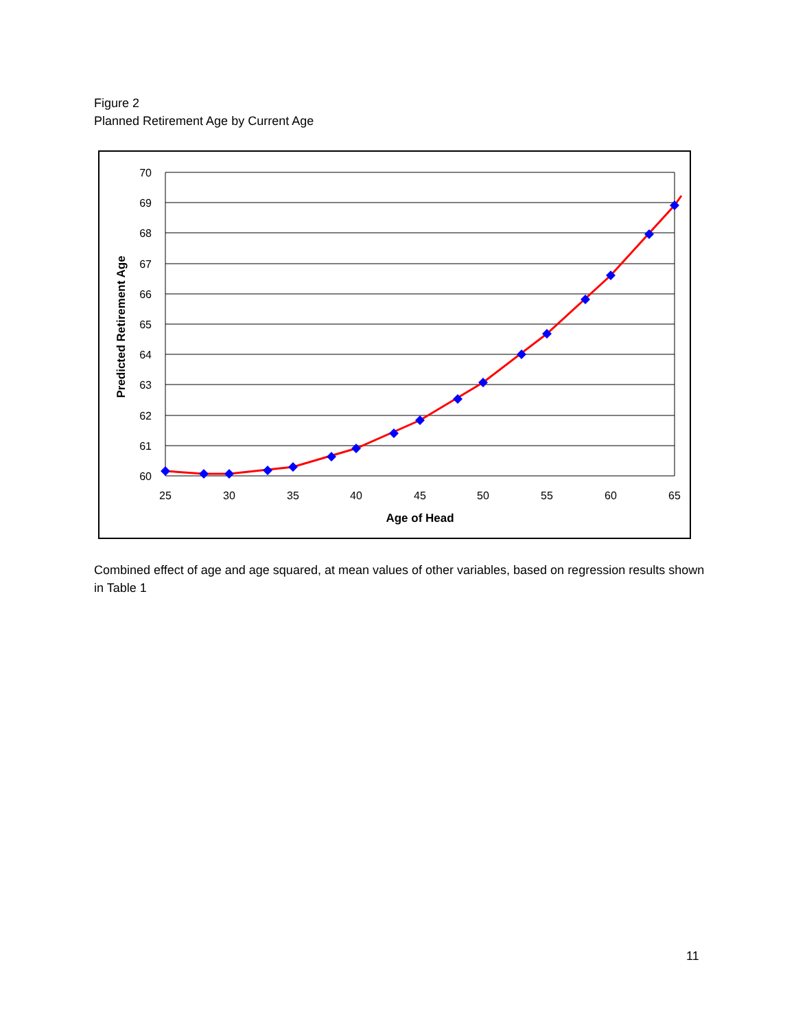Figure 2
Planned Retirement Age by Current Age
70
69
68
67
66
65
64
63
62
61
60
25
30
35
40
45
50
55
60
65
Age of Head
Predicted Retirement Age
Combined effect of age and age squared, at mean values of other variables, based on regression results shown in Table 1
11